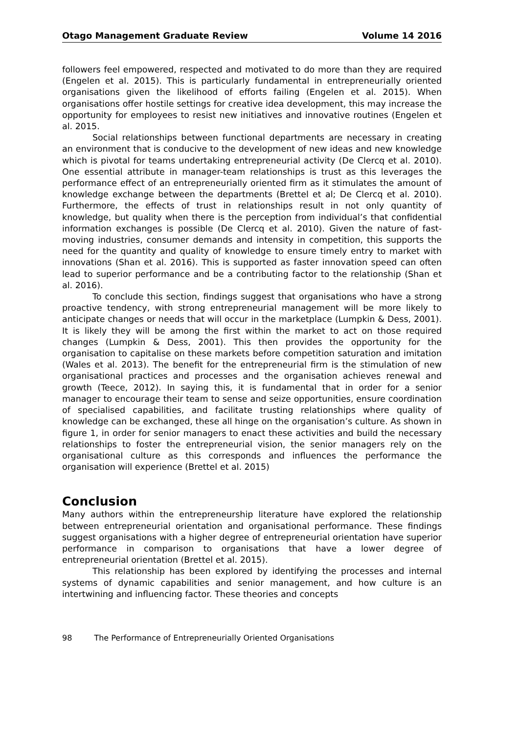Otago Management Graduate Review Volume 14 2016
followers feel empowered, respected and motivated to do more than they are required (Engelen et al. 2015). This is particularly fundamental in entrepreneurially oriented organisations given the likelihood of efforts failing (Engelen et al. 2015). When organisations offer hostile settings for creative idea development, this may increase the opportunity for employees to resist new initiatives and innovative routines (Engelen et al. 2015.
Social relationships between functional departments are necessary in creating an environment that is conducive to the development of new ideas and new knowledge which is pivotal for teams undertaking entrepreneurial activity (De Clercq et al. 2010). One essential attribute in manager-team relationships is trust as this leverages the performance effect of an entrepreneurially oriented firm as it stimulates the amount of knowledge exchange between the departments (Brettel et al; De Clercq et al. 2010). Furthermore, the effects of trust in relationships result in not only quantity of knowledge, but quality when there is the perception from individual’s that confidential information exchanges is possible (De Clercq et al. 2010). Given the nature of fast-moving industries, consumer demands and intensity in competition, this supports the need for the quantity and quality of knowledge to ensure timely entry to market with innovations (Shan et al. 2016). This is supported as faster innovation speed can often lead to superior performance and be a contributing factor to the relationship (Shan et al. 2016).
To conclude this section, findings suggest that organisations who have a strong proactive tendency, with strong entrepreneurial management will be more likely to anticipate changes or needs that will occur in the marketplace (Lumpkin & Dess, 2001). It is likely they will be among the first within the market to act on those required changes (Lumpkin & Dess, 2001). This then provides the opportunity for the organisation to capitalise on these markets before competition saturation and imitation (Wales et al. 2013). The benefit for the entrepreneurial firm is the stimulation of new organisational practices and processes and the organisation achieves renewal and growth (Teece, 2012). In saying this, it is fundamental that in order for a senior manager to encourage their team to sense and seize opportunities, ensure coordination of specialised capabilities, and facilitate trusting relationships where quality of knowledge can be exchanged, these all hinge on the organisation’s culture. As shown in figure 1, in order for senior managers to enact these activities and build the necessary relationships to foster the entrepreneurial vision, the senior managers rely on the organisational culture as this corresponds and influences the performance the organisation will experience (Brettel et al. 2015)
Conclusion
Many authors within the entrepreneurship literature have explored the relationship between entrepreneurial orientation and organisational performance. These findings suggest organisations with a higher degree of entrepreneurial orientation have superior performance in comparison to organisations that have a lower degree of entrepreneurial orientation (Brettel et al. 2015).
This relationship has been explored by identifying the processes and internal systems of dynamic capabilities and senior management, and how culture is an intertwining and influencing factor. These theories and concepts
98 The Performance of Entrepreneurially Oriented Organisations